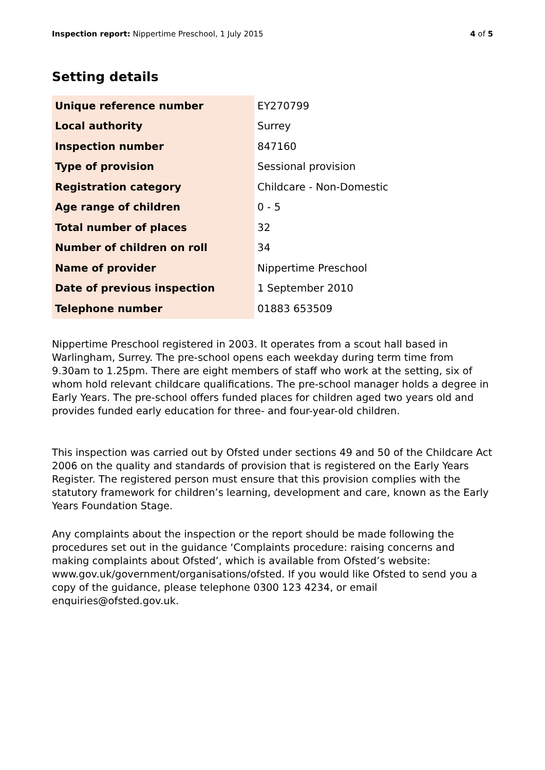Inspection report: Nippertime Preschool, 1 July 2015
4 of 5
Setting details
| Unique reference number | EY270799 |
| Local authority | Surrey |
| Inspection number | 847160 |
| Type of provision | Sessional provision |
| Registration category | Childcare - Non-Domestic |
| Age range of children | 0 - 5 |
| Total number of places | 32 |
| Number of children on roll | 34 |
| Name of provider | Nippertime Preschool |
| Date of previous inspection | 1 September 2010 |
| Telephone number | 01883 653509 |
Nippertime Preschool registered in 2003. It operates from a scout hall based in Warlingham, Surrey. The pre-school opens each weekday during term time from 9.30am to 1.25pm. There are eight members of staff who work at the setting, six of whom hold relevant childcare qualifications. The pre-school manager holds a degree in Early Years. The pre-school offers funded places for children aged two years old and provides funded early education for three- and four-year-old children.
This inspection was carried out by Ofsted under sections 49 and 50 of the Childcare Act 2006 on the quality and standards of provision that is registered on the Early Years Register. The registered person must ensure that this provision complies with the statutory framework for children’s learning, development and care, known as the Early Years Foundation Stage.
Any complaints about the inspection or the report should be made following the procedures set out in the guidance ‘Complaints procedure: raising concerns and making complaints about Ofsted’, which is available from Ofsted’s website: www.gov.uk/government/organisations/ofsted. If you would like Ofsted to send you a copy of the guidance, please telephone 0300 123 4234, or email enquiries@ofsted.gov.uk.